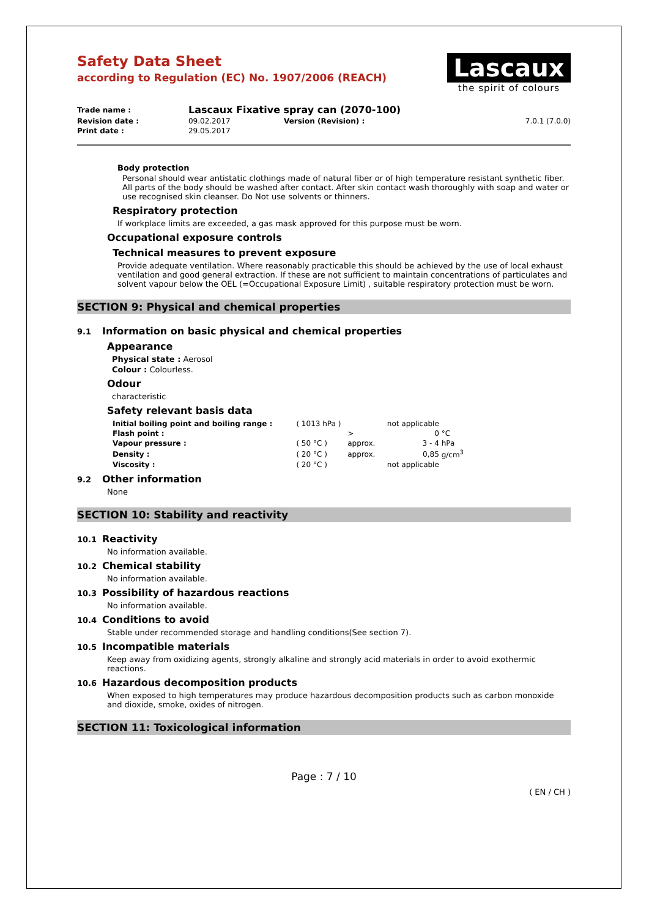Safety Data Sheet
according to Regulation (EC) No. 1907/2006 (REACH)
Lascaux
the spirit of colours
| Trade name : | Lascaux Fixative spray can (2070-100) | | |
| Revision date : | 09.02.2017 | Version (Revision) : | 7.0.1 (7.0.0) |
| Print date : | 29.05.2017 | | |
Body protection
Personal should wear antistatic clothings made of natural fiber or of high temperature resistant synthetic fiber. All parts of the body should be washed after contact. After skin contact wash thoroughly with soap and water or use recognised skin cleanser. Do Not use solvents or thinners.
Respiratory protection
If workplace limits are exceeded, a gas mask approved for this purpose must be worn.
Occupational exposure controls
Technical measures to prevent exposure
Provide adequate ventilation. Where reasonably practicable this should be achieved by the use of local exhaust ventilation and good general extraction. If these are not sufficient to maintain concentrations of particulates and solvent vapour below the OEL (=Occupational Exposure Limit) , suitable respiratory protection must be worn.
SECTION 9: Physical and chemical properties
9.1 Information on basic physical and chemical properties
Appearance
Physical state : Aerosol
Colour : Colourless.
Odour
characteristic
Safety relevant basis data
| Initial boiling point and boiling range : | ( 1013 hPa ) | | not applicable | |
| Flash point : | | > | 0 | °C |
| Vapour pressure : | ( 50 °C ) | approx. | 3 - 4 | hPa |
| Density : | ( 20 °C ) | approx. | 0,85 | g/cm<sup>3</sup> |
| Viscosity : | ( 20 °C ) | | not applicable | |
9.2 Other information
None
SECTION 10: Stability and reactivity
10.1 Reactivity
No information available.
10.2 Chemical stability
No information available.
10.3 Possibility of hazardous reactions
No information available.
10.4 Conditions to avoid
Stable under recommended storage and handling conditions(See section 7).
10.5 Incompatible materials
Keep away from oxidizing agents, strongly alkaline and strongly acid materials in order to avoid exothermic reactions.
10.6 Hazardous decomposition products
When exposed to high temperatures may produce hazardous decomposition products such as carbon monoxide and dioxide, smoke, oxides of nitrogen.
SECTION 11: Toxicological information
Page : 7 / 10
( EN / CH )